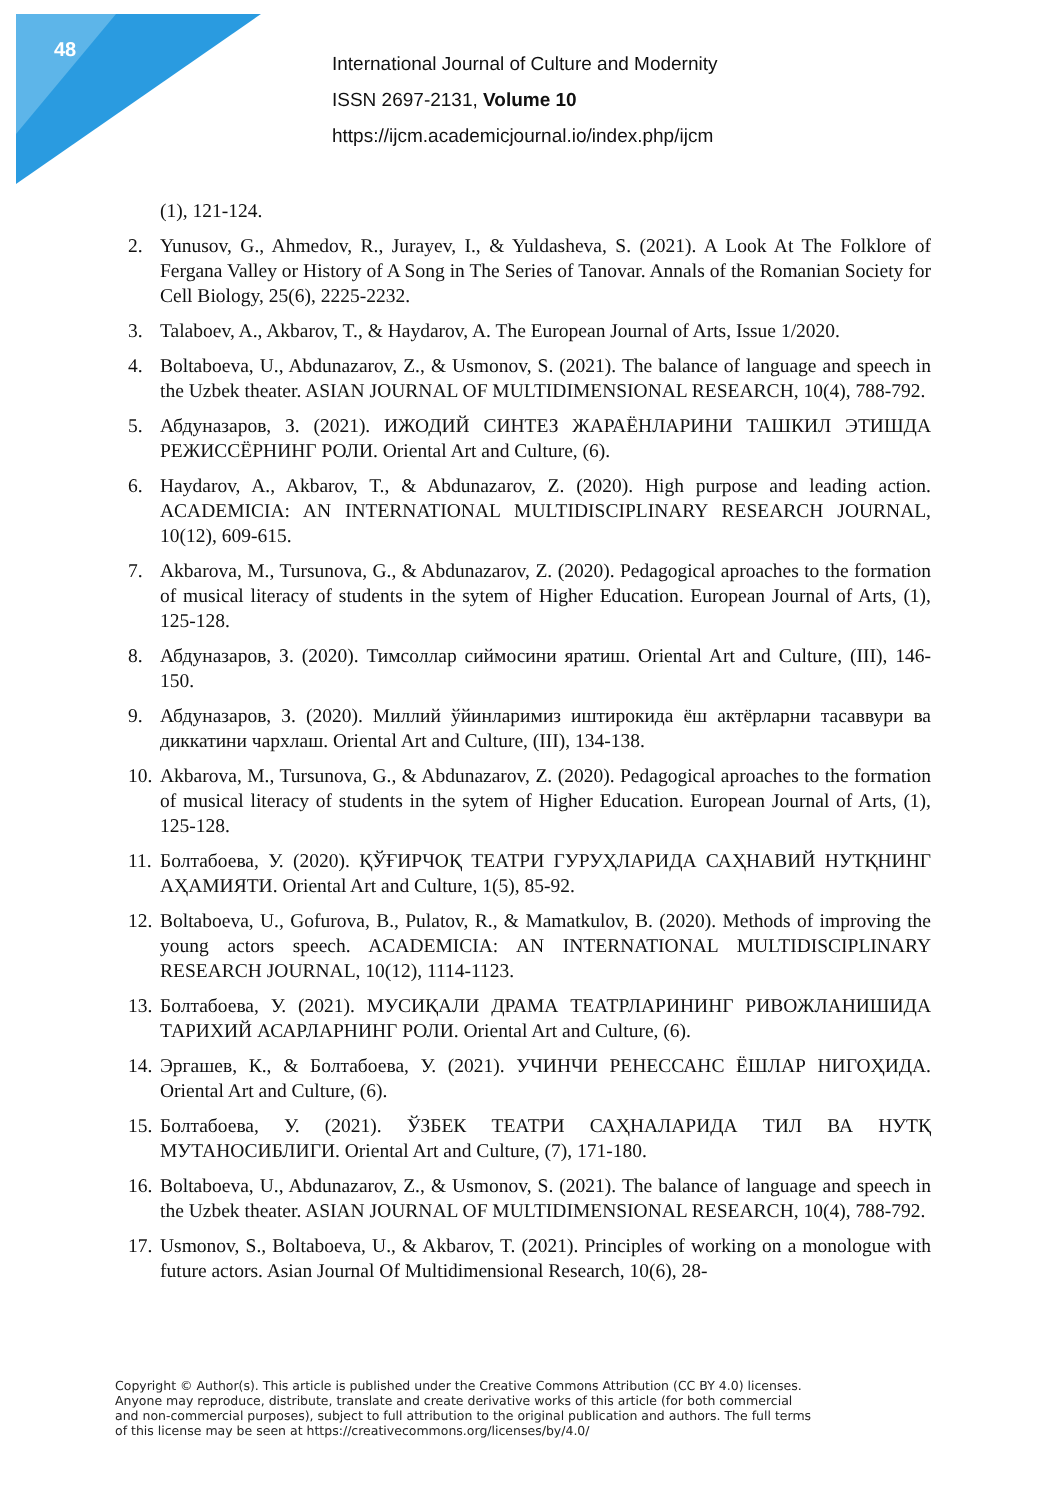48
International Journal of Culture and Modernity
ISSN 2697-2131, Volume 10
https://ijcm.academicjournal.io/index.php/ijcm
(1), 121-124.
2. Yunusov, G., Ahmedov, R., Jurayev, I., & Yuldasheva, S. (2021). A Look At The Folklore of Fergana Valley or History of A Song in The Series of Tanovar. Annals of the Romanian Society for Cell Biology, 25(6), 2225-2232.
3. Talaboev, A., Akbarov, T., & Haydarov, A. The European Journal of Arts, Issue 1/2020.
4. Boltaboeva, U., Abdunazarov, Z., & Usmonov, S. (2021). The balance of language and speech in the Uzbek theater. ASIAN JOURNAL OF MULTIDIMENSIONAL RESEARCH, 10(4), 788-792.
5. Абдуназаров, З. (2021). ИЖОДИЙ СИНТЕЗ ЖАРАЁНЛАРИНИ ТАШКИЛ ЭТИШДА РЕЖИССЁРНИНГ РОЛИ. Oriental Art and Culture, (6).
6. Haydarov, A., Akbarov, T., & Abdunazarov, Z. (2020). High purpose and leading action. ACADEMICIA: AN INTERNATIONAL MULTIDISCIPLINARY RESEARCH JOURNAL, 10(12), 609-615.
7. Akbarova, M., Tursunova, G., & Abdunazarov, Z. (2020). Pedagogical aproaches to the formation of musical literacy of students in the sytem of Higher Education. European Journal of Arts, (1), 125-128.
8. Абдуназаров, З. (2020). Тимсоллар сиймосини яратиш. Oriental Art and Culture, (III), 146-150.
9. Абдуназаров, З. (2020). Миллий ўйинларимиз иштирокида ёш актёрларни тасаввури ва диккатини чархлаш. Oriental Art and Culture, (III), 134-138.
10. Akbarova, M., Tursunova, G., & Abdunazarov, Z. (2020). Pedagogical aproaches to the formation of musical literacy of students in the sytem of Higher Education. European Journal of Arts, (1), 125-128.
11. Болтабоева, У. (2020). ҚЎҒИРЧОҚ ТЕАТРИ ГУРУҲЛАРИДА САҲНАВИЙ НУТҚНИНГ АҲАМИЯТИ. Oriental Art and Culture, 1(5), 85-92.
12. Boltaboeva, U., Gofurova, B., Pulatov, R., & Mamatkulov, B. (2020). Methods of improving the young actors speech. ACADEMICIA: AN INTERNATIONAL MULTIDISCIPLINARY RESEARCH JOURNAL, 10(12), 1114-1123.
13. Болтабоева, У. (2021). МУСИҚАЛИ ДРАМА ТЕАТРЛАРИНИНГ РИВОЖЛАНИШИДА ТАРИХИЙ АСАРЛАРНИНГ РОЛИ. Oriental Art and Culture, (6).
14. Эргашев, К., & Болтабоева, У. (2021). УЧИНЧИ РЕНЕССАНС ЁШЛАР НИГОҲИДА. Oriental Art and Culture, (6).
15. Болтабоева, У. (2021). ЎЗБЕК ТЕАТРИ САҲНАЛАРИДА ТИЛ ВА НУТҚ МУТАНОСИБЛИГИ. Oriental Art and Culture, (7), 171-180.
16. Boltaboeva, U., Abdunazarov, Z., & Usmonov, S. (2021). The balance of language and speech in the Uzbek theater. ASIAN JOURNAL OF MULTIDIMENSIONAL RESEARCH, 10(4), 788-792.
17. Usmonov, S., Boltaboeva, U., & Akbarov, T. (2021). Principles of working on a monologue with future actors. Asian Journal Of Multidimensional Research, 10(6), 28-
Copyright © Author(s). This article is published under the Creative Commons Attribution (CC BY 4.0) licenses.
Anyone may reproduce, distribute, translate and create derivative works of this article (for both commercial
and non-commercial purposes), subject to full attribution to the original publication and authors. The full terms
of this license may be seen at https://creativecommons.org/licenses/by/4.0/